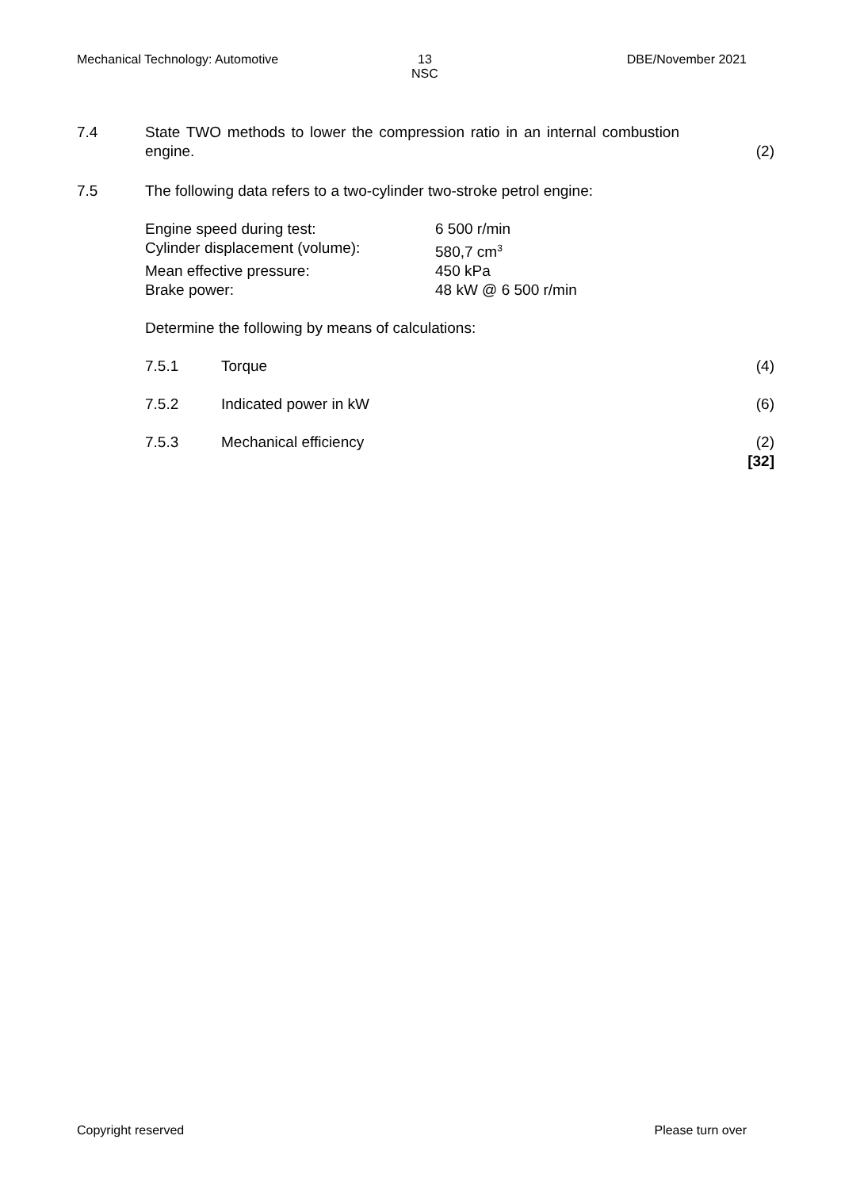Mechanical Technology: Automotive
13
NSC
DBE/November 2021
7.4 State TWO methods to lower the compression ratio in an internal combustion engine.
(2)
7.5 The following data refers to a two-cylinder two-stroke petrol engine:
Engine speed during test: 6 500 r/min
Cylinder displacement (volume): 580,7 cm<sup>3</sup>
Mean effective pressure: 450 kPa
Brake power: 48 kW @ 6 500 r/min
Determine the following by means of calculations:
7.5.1 Torque (4)
7.5.2 Indicated power in kW (6)
7.5.3 Mechanical efficiency (2)
[32]
Copyright reserved Please turn over